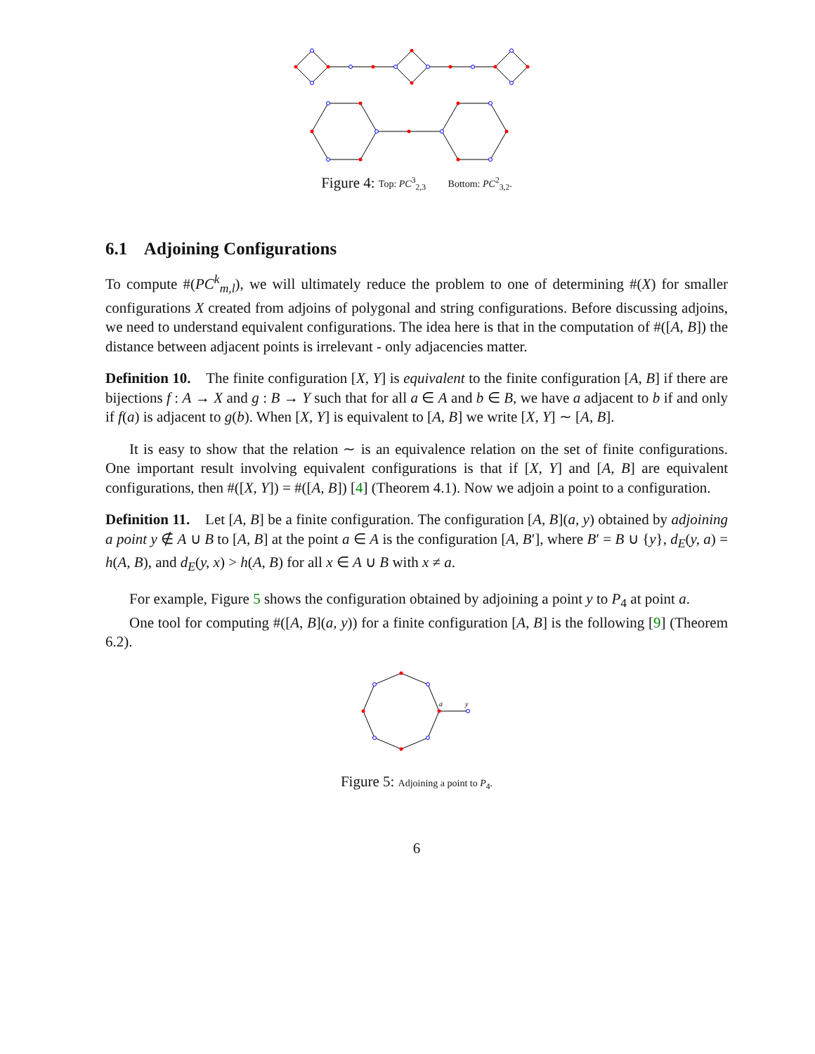Figure 4: Top: PC<sup>3</sup><sub>2,3</sub> Bottom: PC<sup>2</sup><sub>3,2</sub>.
6.1 Adjoining Configurations
To compute #(PC<sup>k</sup><sub>m,l</sub>), we will ultimately reduce the problem to one of determining #(X) for smaller configurations X created from adjoins of polygonal and string configurations. Before discussing adjoins, we need to understand equivalent configurations. The idea here is that in the computation of #([A, B]) the distance between adjacent points is irrelevant - only adjacencies matter.
Definition 10. The finite configuration [X, Y] is equivalent to the finite configuration [A, B] if there are bijections f : A → X and g : B → Y such that for all a ∈ A and b ∈ B, we have a adjacent to b if and only if f(a) is adjacent to g(b). When [X, Y] is equivalent to [A, B] we write [X, Y] ∼ [A, B].
It is easy to show that the relation ∼ is an equivalence relation on the set of finite configurations. One important result involving equivalent configurations is that if [X, Y] and [A, B] are equivalent configurations, then #([X, Y]) = #([A, B]) [4] (Theorem 4.1). Now we adjoin a point to a configuration.
Definition 11. Let [A, B] be a finite configuration. The configuration [A, B](a, y) obtained by adjoining a point y ∉ A ∪ B to [A, B] at the point a ∈ A is the configuration [A, B′], where B′ = B ∪ {y}, d<sub>E</sub>(y, a) = h(A, B), and d<sub>E</sub>(y, x) > h(A, B) for all x ∈ A ∪ B with x ≠ a.
For example, Figure 5 shows the configuration obtained by adjoining a point y to P<sub>4</sub> at point a.
One tool for computing #([A, B](a, y)) for a finite configuration [A, B] is the following [9] (Theorem 6.2).
a
y
Figure 5: Adjoining a point to P<sub>4</sub>.
6